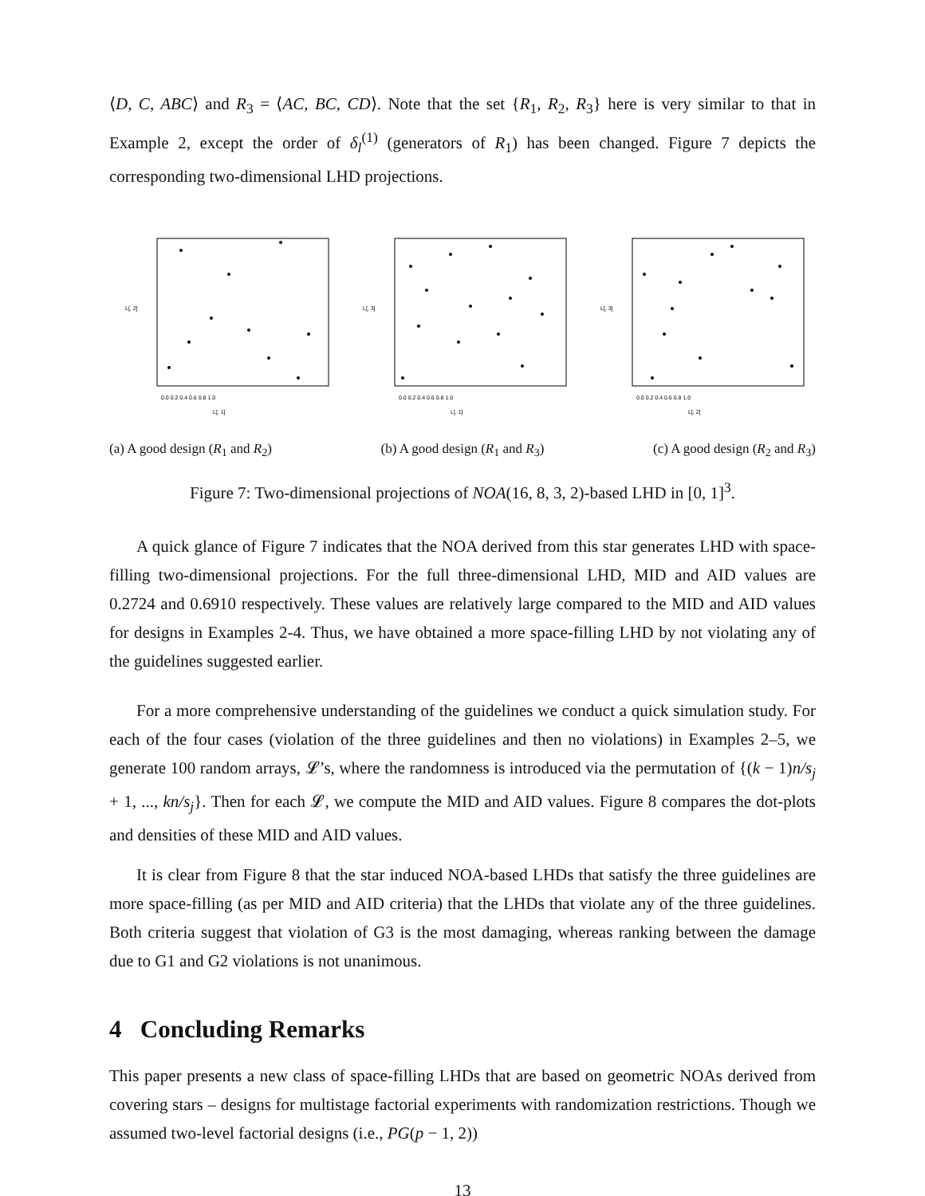⟨D, C, ABC⟩ and R<sub>3</sub> = ⟨AC, BC, CD⟩. Note that the set {R<sub>1</sub>, R<sub>2</sub>, R<sub>3</sub>} here is very similar to that in Example 2, except the order of δ<sub>l</sub><sup>(1)</sup> (generators of R<sub>1</sub>) has been changed. Figure 7 depicts the corresponding two-dimensional LHD projections.
L[, 1]
0.0 0.2 0.4 0.6 0.8 1.0
L[, 2]
L[, 1]
0.0 0.2 0.4 0.6 0.8 1.0
L[, 3]
L[, 2]
0.0 0.2 0.4 0.6 0.8 1.0
L[, 3]
(a) A good design (R<sub>1</sub> and R<sub>2</sub>) (b) A good design (R<sub>1</sub> and R<sub>3</sub>) (c) A good design (R<sub>2</sub> and R<sub>3</sub>)
Figure 7: Two-dimensional projections of NOA(16, 8, 3, 2)-based LHD in [0, 1]<sup>3</sup>.
A quick glance of Figure 7 indicates that the NOA derived from this star generates LHD with space-filling two-dimensional projections. For the full three-dimensional LHD, MID and AID values are 0.2724 and 0.6910 respectively. These values are relatively large compared to the MID and AID values for designs in Examples 2-4. Thus, we have obtained a more space-filling LHD by not violating any of the guidelines suggested earlier.
For a more comprehensive understanding of the guidelines we conduct a quick simulation study. For each of the four cases (violation of the three guidelines and then no violations) in Examples 2–5, we generate 100 random arrays, 𝓛’s, where the randomness is introduced via the permutation of {(k − 1)n/s<sub>j</sub> + 1, ..., kn/s<sub>j</sub>}. Then for each 𝓛, we compute the MID and AID values. Figure 8 compares the dot-plots and densities of these MID and AID values.
It is clear from Figure 8 that the star induced NOA-based LHDs that satisfy the three guidelines are more space-filling (as per MID and AID criteria) that the LHDs that violate any of the three guidelines. Both criteria suggest that violation of G3 is the most damaging, whereas ranking between the damage due to G1 and G2 violations is not unanimous.
4 Concluding Remarks
This paper presents a new class of space-filling LHDs that are based on geometric NOAs derived from covering stars – designs for multistage factorial experiments with randomization restrictions. Though we assumed two-level factorial designs (i.e., PG(p − 1, 2))
13